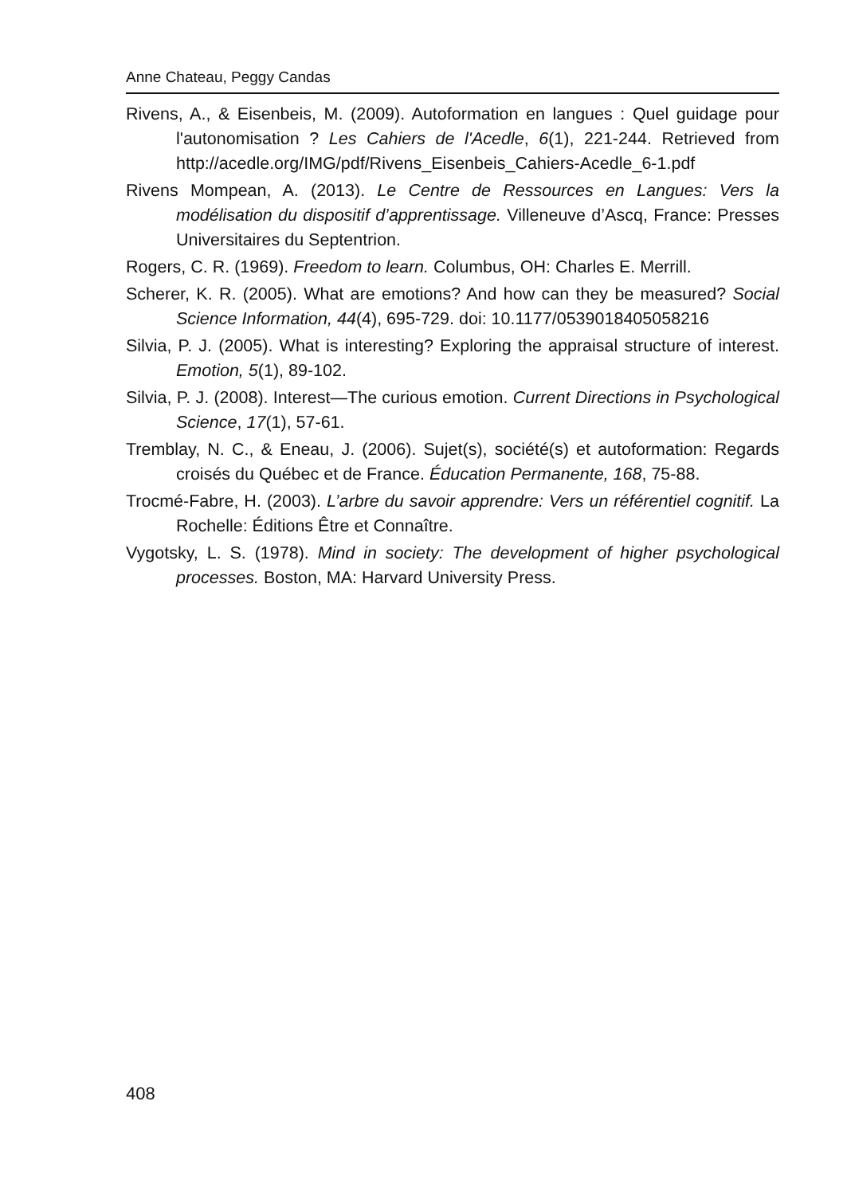Anne Chateau, Peggy Candas
Rivens, A., & Eisenbeis, M. (2009). Autoformation en langues : Quel guidage pour l'autonomisation ? Les Cahiers de l'Acedle, 6(1), 221-244. Retrieved from http://acedle.org/IMG/pdf/Rivens_Eisenbeis_Cahiers-Acedle_6-1.pdf
Rivens Mompean, A. (2013). Le Centre de Ressources en Langues: Vers la modélisation du dispositif d’apprentissage. Villeneuve d’Ascq, France: Presses Universitaires du Septentrion.
Rogers, C. R. (1969). Freedom to learn. Columbus, OH: Charles E. Merrill.
Scherer, K. R. (2005). What are emotions? And how can they be measured? Social Science Information, 44(4), 695-729. doi: 10.1177/0539018405058216
Silvia, P. J. (2005). What is interesting? Exploring the appraisal structure of interest. Emotion, 5(1), 89-102.
Silvia, P. J. (2008). Interest—The curious emotion. Current Directions in Psychological Science, 17(1), 57-61.
Tremblay, N. C., & Eneau, J. (2006). Sujet(s), société(s) et autoformation: Regards croisés du Québec et de France. Éducation Permanente, 168, 75-88.
Trocmé-Fabre, H. (2003). L’arbre du savoir apprendre: Vers un référentiel cognitif. La Rochelle: Éditions Être et Connaître.
Vygotsky, L. S. (1978). Mind in society: The development of higher psychological processes. Boston, MA: Harvard University Press.
408